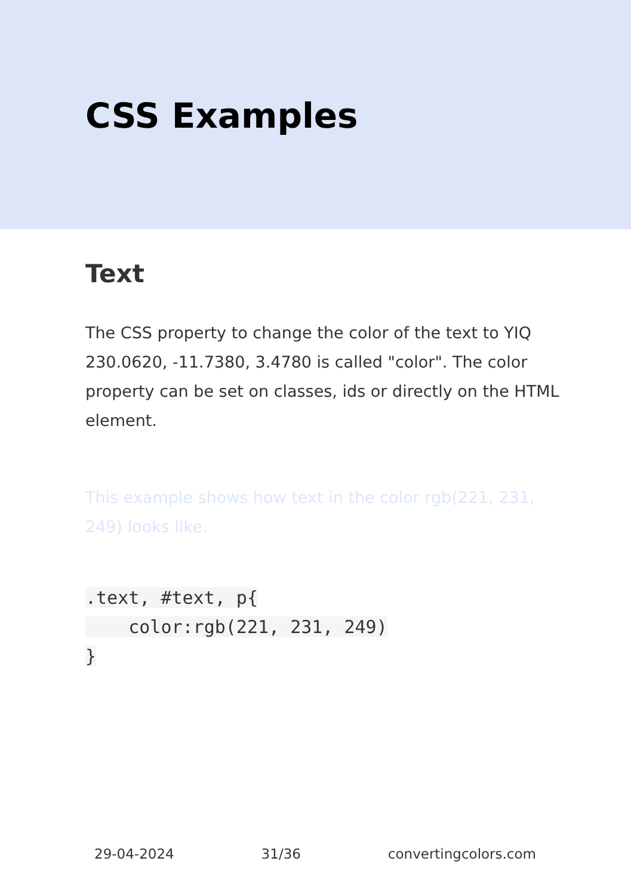CSS Examples
Text
The CSS property to change the color of the text to YIQ 230.0620, -11.7380, 3.4780 is called "color". The color property can be set on classes, ids or directly on the HTML element.
This example shows how text in the color rgb(221, 231, 249) looks like.
.text, #text, p{
    color:rgb(221, 231, 249)
}
29-04-2024 31/36 convertingcolors.com